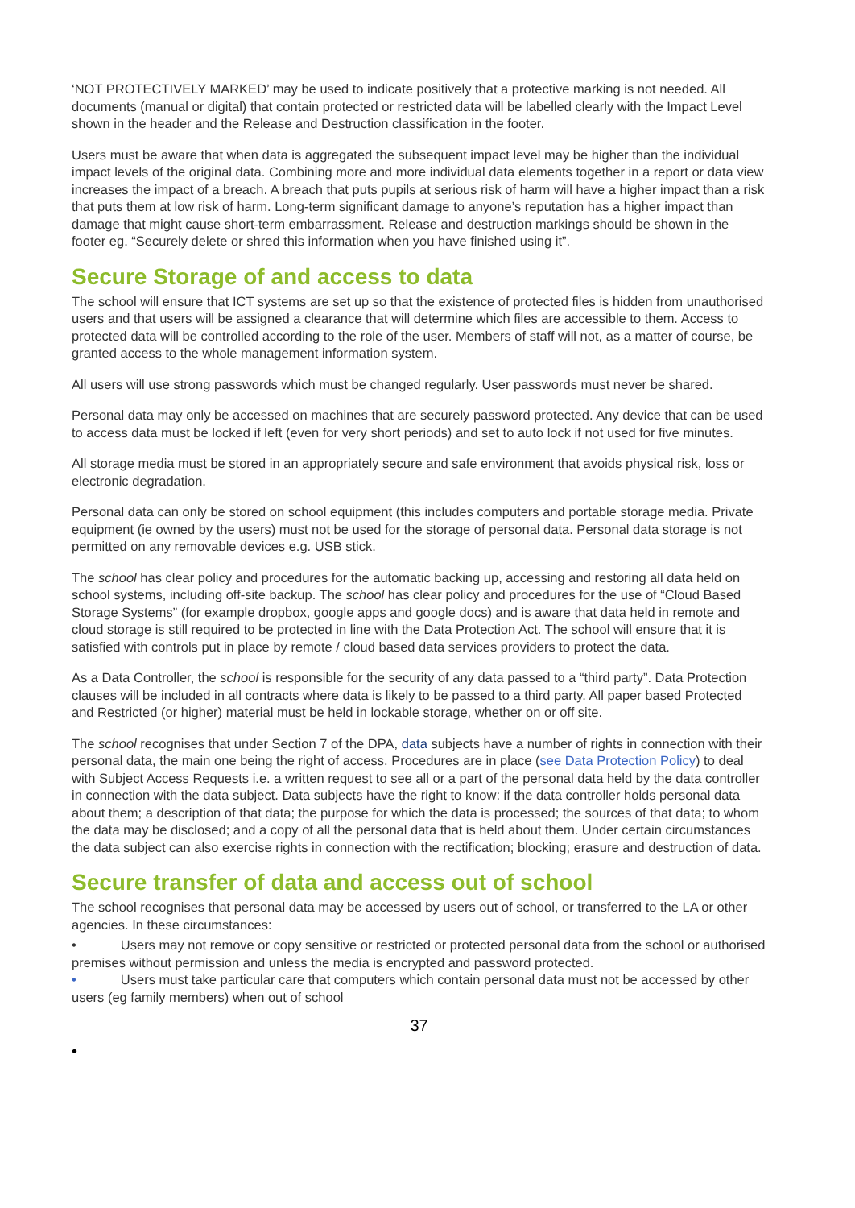‘NOT PROTECTIVELY MARKED’ may be used to indicate positively that a protective marking is not needed. All documents (manual or digital) that contain protected or restricted data will be labelled clearly with the Impact Level shown in the header and the Release and Destruction classification in the footer.
Users must be aware that when data is aggregated the subsequent impact level may be higher than the individual impact levels of the original data. Combining more and more individual data elements together in a report or data view increases the impact of a breach. A breach that puts pupils at serious risk of harm will have a higher impact than a risk that puts them at low risk of harm. Long-term significant damage to anyone’s reputation has a higher impact than damage that might cause short-term embarrassment. Release and destruction markings should be shown in the footer eg. “Securely delete or shred this information when you have finished using it”.
Secure Storage of and access to data
The school will ensure that ICT systems are set up so that the existence of protected files is hidden from unauthorised users and that users will be assigned a clearance that will determine which files are accessible to them. Access to protected data will be controlled according to the role of the user. Members of staff will not, as a matter of course, be granted access to the whole management information system.
All users will use strong passwords which must be changed regularly. User passwords must never be shared.
Personal data may only be accessed on machines that are securely password protected. Any device that can be used to access data must be locked if left (even for very short periods) and set to auto lock if not used for five minutes.
All storage media must be stored in an appropriately secure and safe environment that avoids physical risk, loss or electronic degradation.
Personal data can only be stored on school equipment (this includes computers and portable storage media. Private equipment (ie owned by the users) must not be used for the storage of personal data. Personal data storage is not permitted on any removable devices e.g. USB stick.
The school has clear policy and procedures for the automatic backing up, accessing and restoring all data held on school systems, including off-site backup. The school has clear policy and procedures for the use of “Cloud Based Storage Systems” (for example dropbox, google apps and google docs) and is aware that data held in remote and cloud storage is still required to be protected in line with the Data Protection Act. The school will ensure that it is satisfied with controls put in place by remote / cloud based data services providers to protect the data.
As a Data Controller, the school is responsible for the security of any data passed to a “third party”. Data Protection clauses will be included in all contracts where data is likely to be passed to a third party. All paper based Protected and Restricted (or higher) material must be held in lockable storage, whether on or off site.
The school recognises that under Section 7 of the DPA, data subjects have a number of rights in connection with their personal data, the main one being the right of access. Procedures are in place (see Data Protection Policy) to deal with Subject Access Requests i.e. a written request to see all or a part of the personal data held by the data controller in connection with the data subject. Data subjects have the right to know: if the data controller holds personal data about them; a description of that data; the purpose for which the data is processed; the sources of that data; to whom the data may be disclosed; and a copy of all the personal data that is held about them. Under certain circumstances the data subject can also exercise rights in connection with the rectification; blocking; erasure and destruction of data.
Secure transfer of data and access out of school
The school recognises that personal data may be accessed by users out of school, or transferred to the LA or other agencies. In these circumstances:
• Users may not remove or copy sensitive or restricted or protected personal data from the school or authorised premises without permission and unless the media is encrypted and password protected.
• Users must take particular care that computers which contain personal data must not be accessed by other users (eg family members) when out of school
37
•